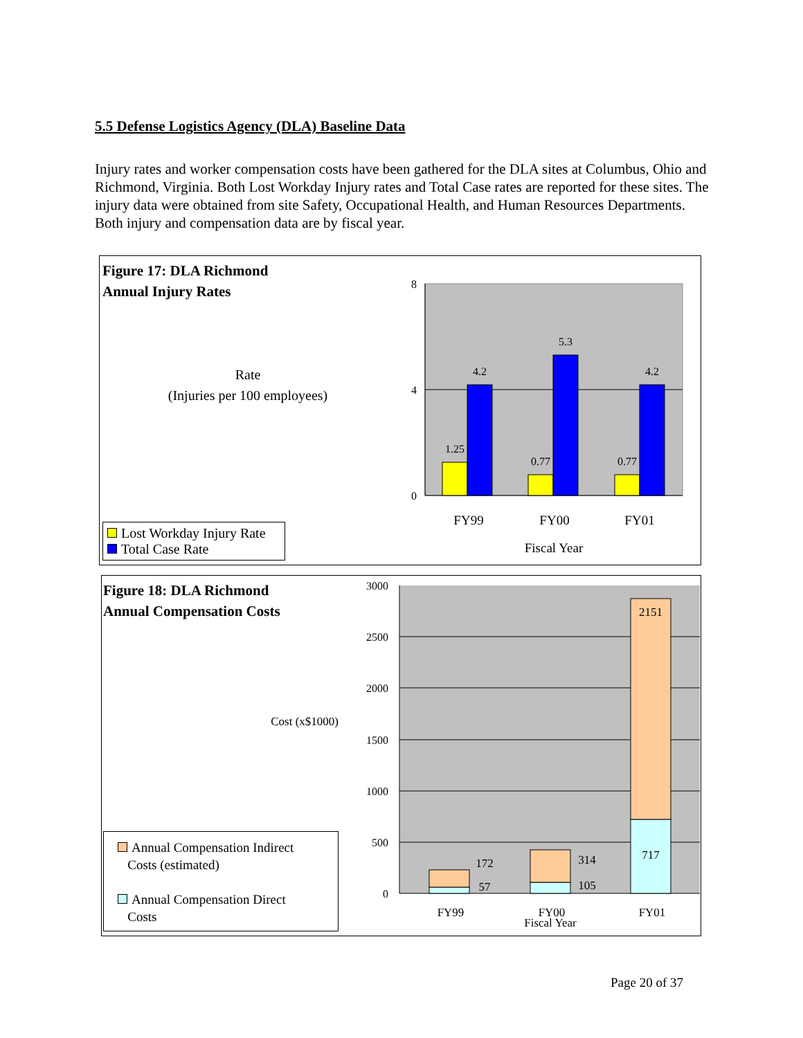5.5 Defense Logistics Agency (DLA) Baseline Data
Injury rates and worker compensation costs have been gathered for the DLA sites at Columbus, Ohio and Richmond, Virginia. Both Lost Workday Injury rates and Total Case rates are reported for these sites. The injury data were obtained from site Safety, Occupational Health, and Human Resources Departments. Both injury and compensation data are by fiscal year.
Figure 17: DLA Richmond
Annual Injury Rates
Rate
(Injuries per 100 employees)
Lost Workday Injury Rate
Total Case Rate
8
4
0
1.25
4.2
0.77
5.3
0.77
4.2
FY99
FY00
FY01
Fiscal Year
Figure 18: DLA Richmond
Annual Compensation Costs
Cost (x$1000)
Annual Compensation Indirect
Costs (estimated)
Annual Compensation Direct
Costs
3000
2500
2000
1500
1000
500
0
172
57
314
105
2151
717
FY99
FY00
FY01
Fiscal Year
Page 20 of 37